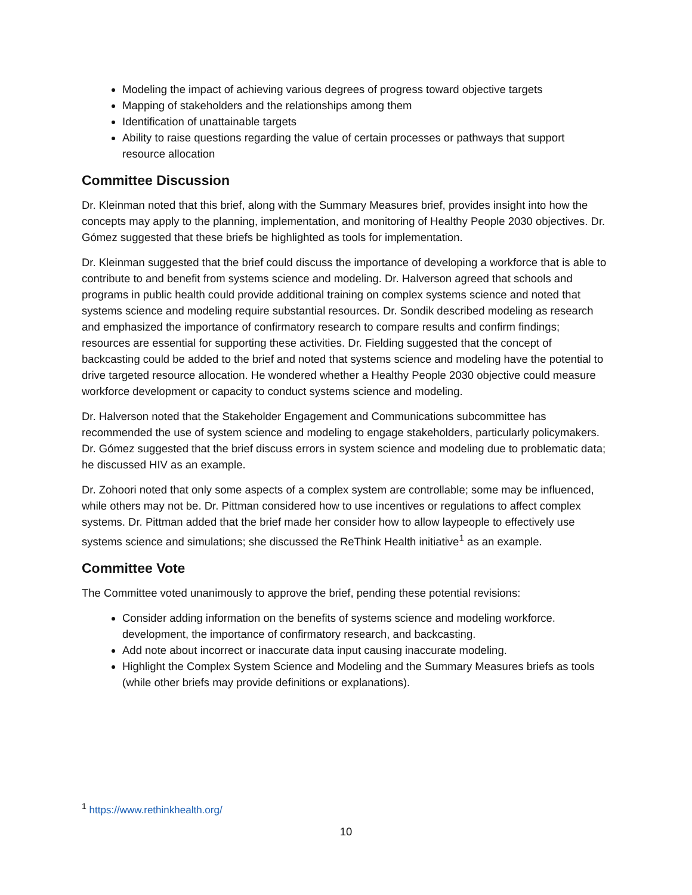Modeling the impact of achieving various degrees of progress toward objective targets
Mapping of stakeholders and the relationships among them
Identification of unattainable targets
Ability to raise questions regarding the value of certain processes or pathways that support resource allocation
Committee Discussion
Dr. Kleinman noted that this brief, along with the Summary Measures brief, provides insight into how the concepts may apply to the planning, implementation, and monitoring of Healthy People 2030 objectives. Dr. Gómez suggested that these briefs be highlighted as tools for implementation.
Dr. Kleinman suggested that the brief could discuss the importance of developing a workforce that is able to contribute to and benefit from systems science and modeling. Dr. Halverson agreed that schools and programs in public health could provide additional training on complex systems science and noted that systems science and modeling require substantial resources. Dr. Sondik described modeling as research and emphasized the importance of confirmatory research to compare results and confirm findings; resources are essential for supporting these activities. Dr. Fielding suggested that the concept of backcasting could be added to the brief and noted that systems science and modeling have the potential to drive targeted resource allocation. He wondered whether a Healthy People 2030 objective could measure workforce development or capacity to conduct systems science and modeling.
Dr. Halverson noted that the Stakeholder Engagement and Communications subcommittee has recommended the use of system science and modeling to engage stakeholders, particularly policymakers. Dr. Gómez suggested that the brief discuss errors in system science and modeling due to problematic data; he discussed HIV as an example.
Dr. Zohoori noted that only some aspects of a complex system are controllable; some may be influenced, while others may not be. Dr. Pittman considered how to use incentives or regulations to affect complex systems. Dr. Pittman added that the brief made her consider how to allow laypeople to effectively use systems science and simulations; she discussed the ReThink Health initiative<sup>1</sup> as an example.
Committee Vote
The Committee voted unanimously to approve the brief, pending these potential revisions:
Consider adding information on the benefits of systems science and modeling workforce. development, the importance of confirmatory research, and backcasting.
Add note about incorrect or inaccurate data input causing inaccurate modeling.
Highlight the Complex System Science and Modeling and the Summary Measures briefs as tools (while other briefs may provide definitions or explanations).
<sup>1</sup> https://www.rethinkhealth.org/
10